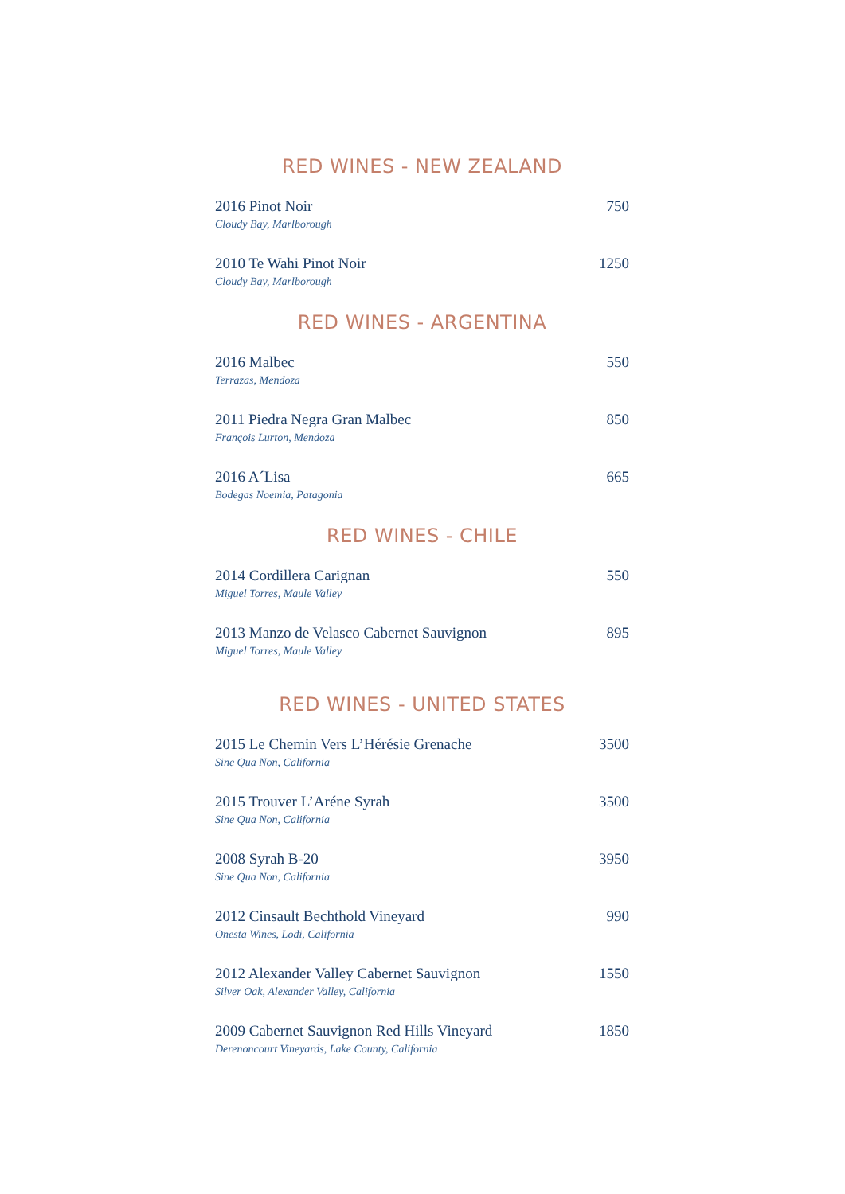RED WINES - NEW ZEALAND
2016 Pinot Noir 750
Cloudy Bay, Marlborough
2010 Te Wahi Pinot Noir 1250
Cloudy Bay, Marlborough
RED WINES - ARGENTINA
2016 Malbec 550
Terrazas, Mendoza
2011 Piedra Negra Gran Malbec 850
François Lurton, Mendoza
2016 A´Lisa 665
Bodegas Noemia, Patagonia
RED WINES - CHILE
2014 Cordillera Carignan 550
Miguel Torres, Maule Valley
2013 Manzo de Velasco Cabernet Sauvignon 895
Miguel Torres, Maule Valley
RED WINES - UNITED STATES
2015 Le Chemin Vers L’Hérésie Grenache 3500
Sine Qua Non, California
2015 Trouver L’Aréne Syrah 3500
Sine Qua Non, California
2008 Syrah B-20 3950
Sine Qua Non, California
2012 Cinsault Bechthold Vineyard 990
Onesta Wines, Lodi, California
2012 Alexander Valley Cabernet Sauvignon 1550
Silver Oak, Alexander Valley, California
2009 Cabernet Sauvignon Red Hills Vineyard 1850
Derenoncourt Vineyards, Lake County, California